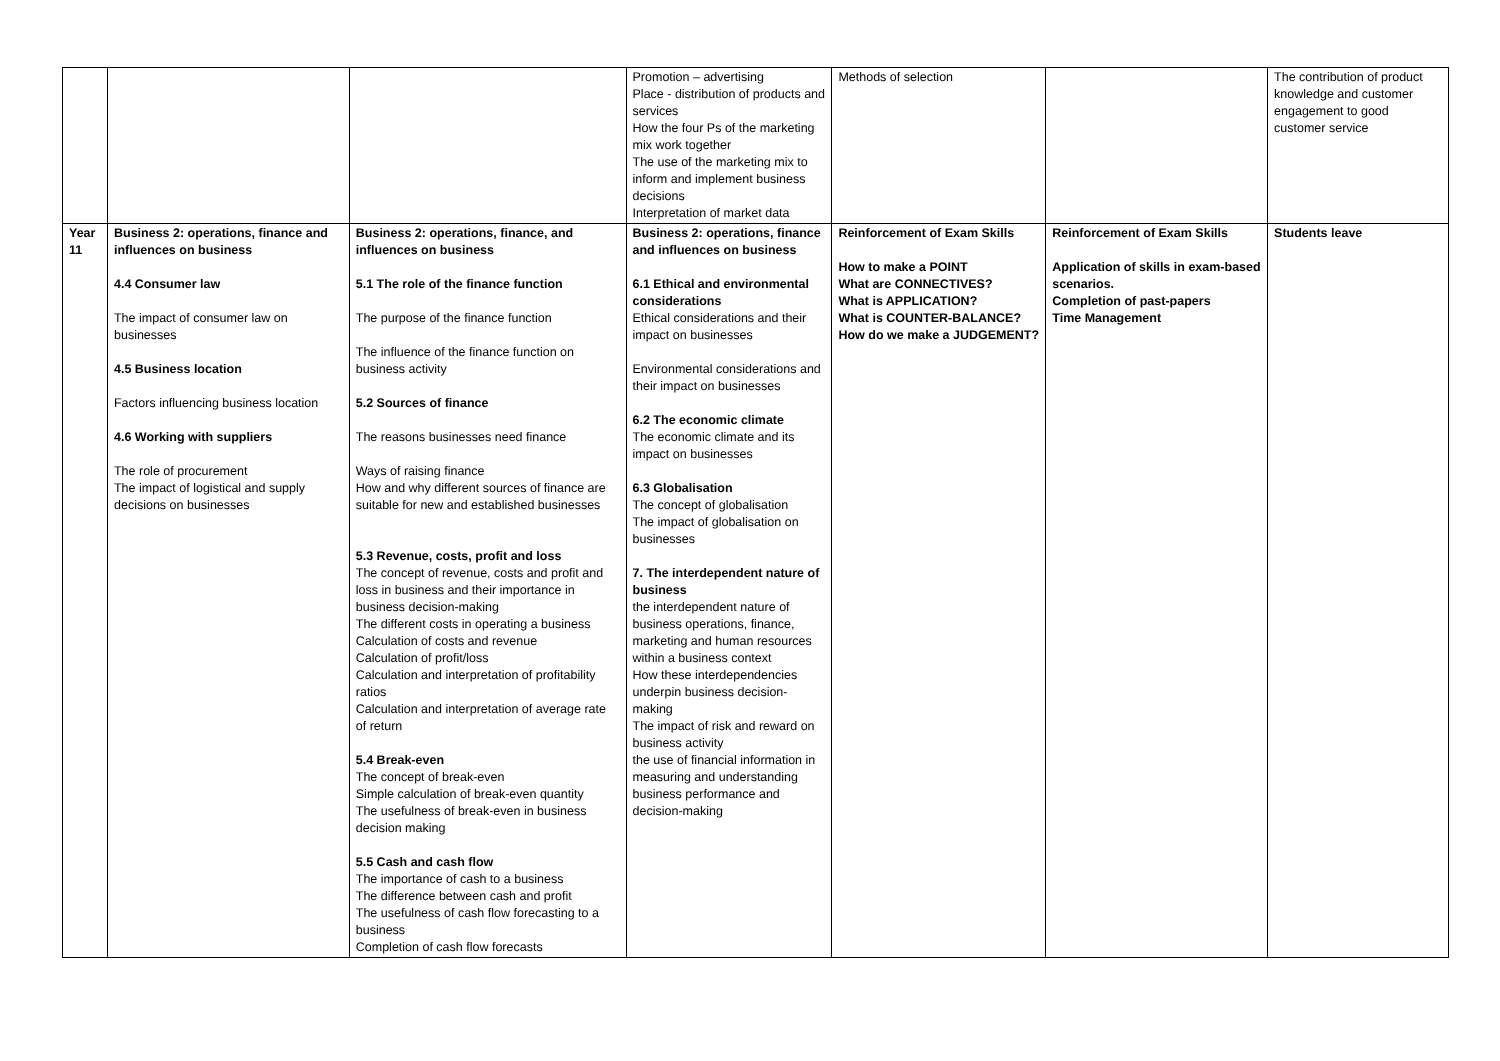| | | | Promotion – advertising Place - distribution of products and services How the four Ps of the marketing mix work together The use of the marketing mix to inform and implement business decisions Interpretation of market data | Methods of selection | | The contribution of product knowledge and customer engagement to good customer service |
| Year 11 | Business 2: operations, finance and influences on business 4.4 Consumer law The impact of consumer law on businesses 4.5 Business location Factors influencing business location 4.6 Working with suppliers The role of procurement The impact of logistical and supply decisions on businesses | Business 2: operations, finance, and influences on business 5.1 The role of the finance function The purpose of the finance function The influence of the finance function on business activity 5.2 Sources of finance The reasons businesses need finance Ways of raising finance How and why different sources of finance are suitable for new and established businesses 5.3 Revenue, costs, profit and loss The concept of revenue, costs and profit and loss in business and their importance in business decision-making The different costs in operating a business Calculation of costs and revenue Calculation of profit/loss Calculation and interpretation of profitability ratios Calculation and interpretation of average rate of return 5.4 Break-even The concept of break-even Simple calculation of break-even quantity The usefulness of break-even in business decision making 5.5 Cash and cash flow The importance of cash to a business The difference between cash and profit The usefulness of cash flow forecasting to a business Completion of cash flow forecasts | Business 2: operations, finance and influences on business 6.1 Ethical and environmental considerations Ethical considerations and their impact on businesses Environmental considerations and their impact on businesses 6.2 The economic climate The economic climate and its impact on businesses 6.3 Globalisation The concept of globalisation The impact of globalisation on businesses 7. The interdependent nature of business the interdependent nature of business operations, finance, marketing and human resources within a business context How these interdependencies underpin business decision-making The impact of risk and reward on business activity the use of financial information in measuring and understanding business performance and decision-making | Reinforcement of Exam Skills How to make a POINT What are CONNECTIVES? What is APPLICATION? What is COUNTER-BALANCE? How do we make a JUDGEMENT? | Reinforcement of Exam Skills Application of skills in exam-based scenarios. Completion of past-papers Time Management | Students leave |